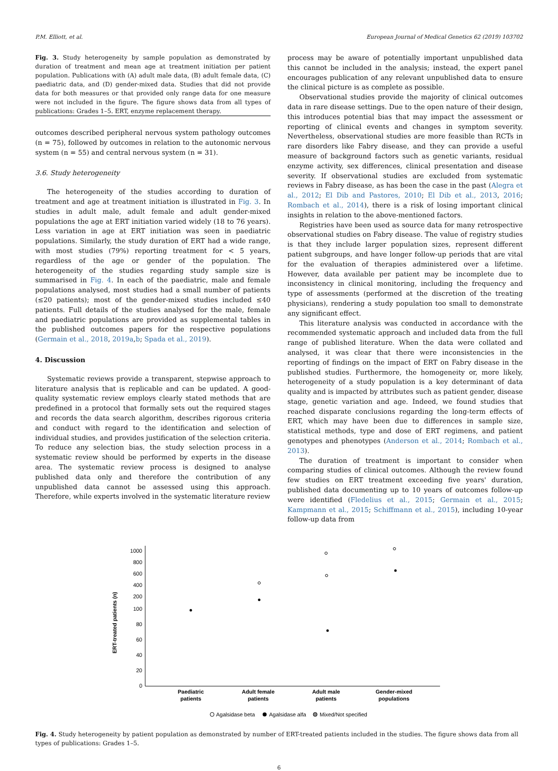P.M. Elliott, et al. European Journal of Medical Genetics 62 (2019) 103702
Fig. 3. Study heterogeneity by sample population as demonstrated by duration of treatment and mean age at treatment initiation per patient population. Publications with (A) adult male data, (B) adult female data, (C) paediatric data, and (D) gender-mixed data. Studies that did not provide data for both measures or that provided only range data for one measure were not included in the figure. The figure shows data from all types of publications: Grades 1–5. ERT, enzyme replacement therapy.
outcomes described peripheral nervous system pathology outcomes (n = 75), followed by outcomes in relation to the autonomic nervous system (n = 55) and central nervous system (n = 31).
3.6. Study heterogeneity
The heterogeneity of the studies according to duration of treatment and age at treatment initiation is illustrated in Fig. 3. In studies in adult male, adult female and adult gender-mixed populations the age at ERT initiation varied widely (18 to 76 years). Less variation in age at ERT initiation was seen in paediatric populations. Similarly, the study duration of ERT had a wide range, with most studies (79%) reporting treatment for < 5 years, regardless of the age or gender of the population. The heterogeneity of the studies regarding study sample size is summarised in Fig. 4. In each of the paediatric, male and female populations analysed, most studies had a small number of patients (≤20 patients); most of the gender-mixed studies included ≤40 patients. Full details of the studies analysed for the male, female and paediatric populations are provided as supplemental tables in the published outcomes papers for the respective populations (Germain et al., 2018, 2019a,b; Spada et al., 2019).
4. Discussion
Systematic reviews provide a transparent, stepwise approach to literature analysis that is replicable and can be updated. A good-quality systematic review employs clearly stated methods that are predefined in a protocol that formally sets out the required stages and records the data search algorithm, describes rigorous criteria and conduct with regard to the identification and selection of individual studies, and provides justification of the selection criteria. To reduce any selection bias, the study selection process in a systematic review should be performed by experts in the disease area. The systematic review process is designed to analyse published data only and therefore the contribution of any unpublished data cannot be assessed using this approach. Therefore, while experts involved in the systematic literature review
process may be aware of potentially important unpublished data this cannot be included in the analysis; instead, the expert panel encourages publication of any relevant unpublished data to ensure the clinical picture is as complete as possible.
Observational studies provide the majority of clinical outcomes data in rare disease settings. Due to the open nature of their design, this introduces potential bias that may impact the assessment or reporting of clinical events and changes in symptom severity. Nevertheless, observational studies are more feasible than RCTs in rare disorders like Fabry disease, and they can provide a useful measure of background factors such as genetic variants, residual enzyme activity, sex differences, clinical presentation and disease severity. If observational studies are excluded from systematic reviews in Fabry disease, as has been the case in the past (Alegra et al., 2012; El Dib and Pastores, 2010; El Dib et al., 2013, 2016; Rombach et al., 2014), there is a risk of losing important clinical insights in relation to the above-mentioned factors.
Registries have been used as source data for many retrospective observational studies on Fabry disease. The value of registry studies is that they include larger population sizes, represent different patient subgroups, and have longer follow-up periods that are vital for the evaluation of therapies administered over a lifetime. However, data available per patient may be incomplete due to inconsistency in clinical monitoring, including the frequency and type of assessments (performed at the discretion of the treating physicians), rendering a study population too small to demonstrate any significant effect.
This literature analysis was conducted in accordance with the recommended systematic approach and included data from the full range of published literature. When the data were collated and analysed, it was clear that there were inconsistencies in the reporting of findings on the impact of ERT on Fabry disease in the published studies. Furthermore, the homogeneity or, more likely, heterogeneity of a study population is a key determinant of data quality and is impacted by attributes such as patient gender, disease stage, genetic variation and age. Indeed, we found studies that reached disparate conclusions regarding the long-term effects of ERT, which may have been due to differences in sample size, statistical methods, type and dose of ERT regimens, and patient genotypes and phenotypes (Anderson et al., 2014; Rombach et al., 2013).
The duration of treatment is important to consider when comparing studies of clinical outcomes. Although the review found few studies on ERT treatment exceeding five years' duration, published data documenting up to 10 years of outcomes follow-up were identified (Fledelius et al., 2015; Germain et al., 2015; Kampmann et al., 2015; Schiffmann et al., 2015), including 10-year follow-up data from
ERT-treated patients (n)
1000
800
600
400
200
100
80
60
40
20
0
Paediatric
patients
Adult female
patients
Adult male
patients
Gender-mixed
populations
Agalsidase beta
Agalsidase alfa
Mixed/Not specified
Fig. 4. Study heterogeneity by patient population as demonstrated by number of ERT-treated patients included in the studies. The figure shows data from all types of publications: Grades 1–5.
6